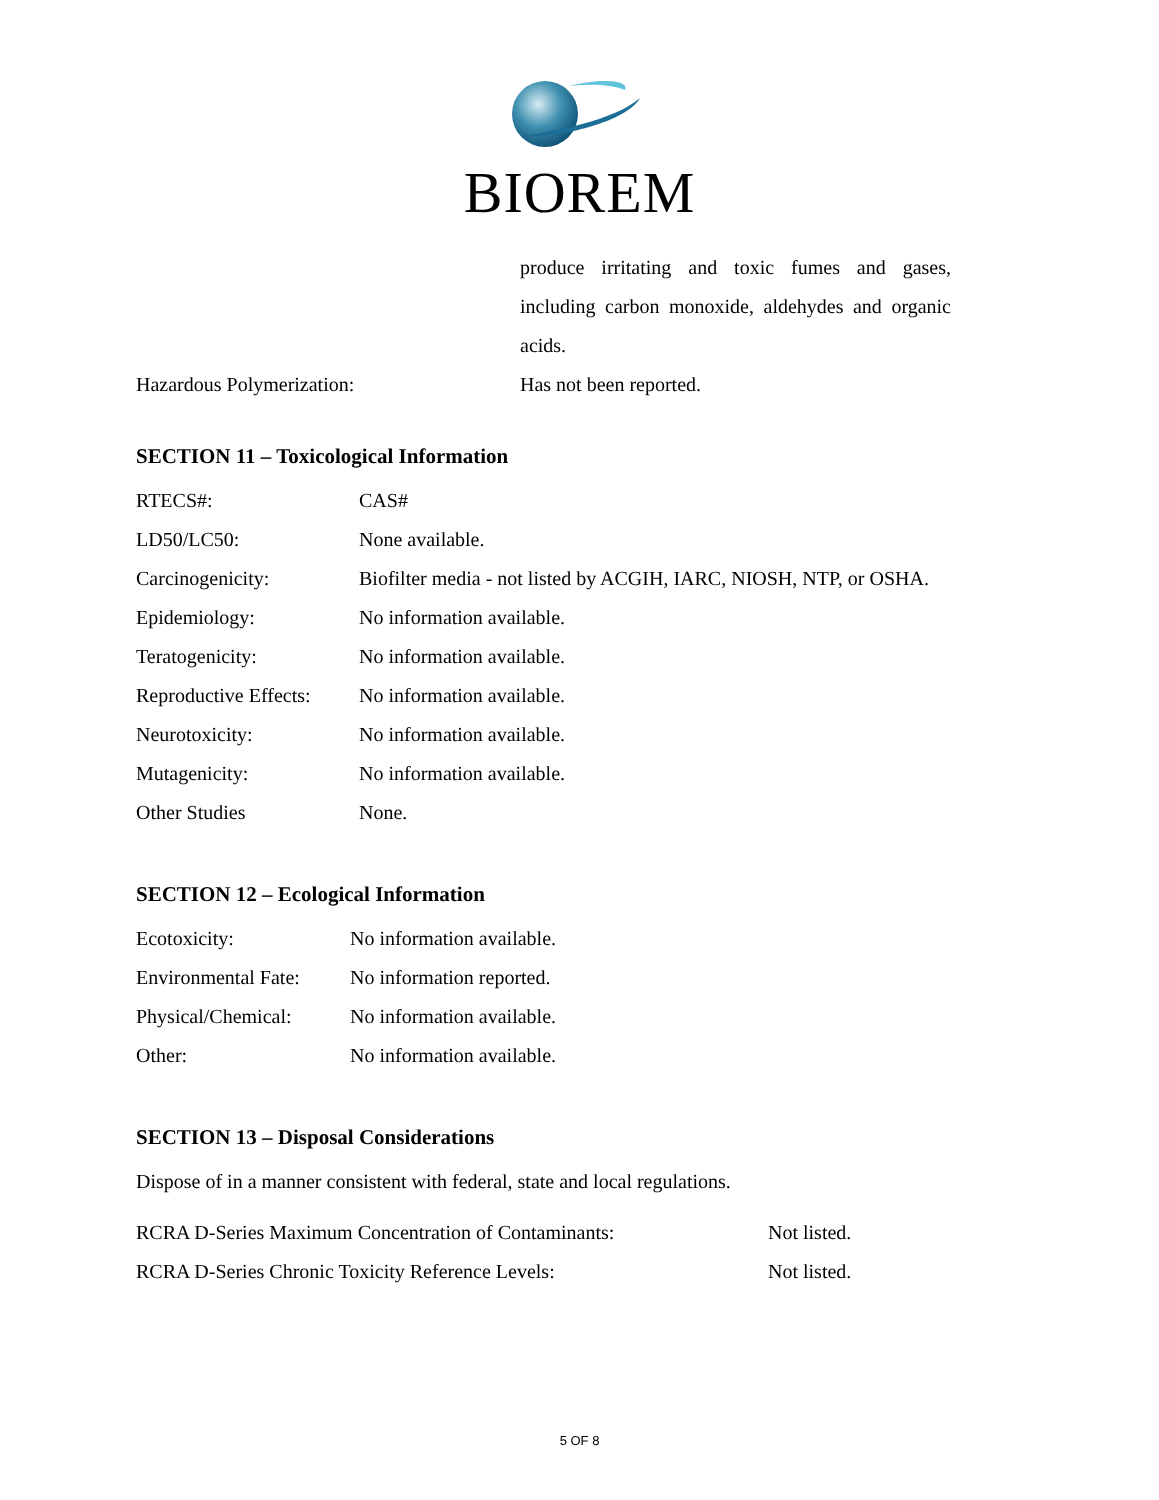BIOREM
produce irritating and toxic fumes and gases, including carbon monoxide, aldehydes and organic acids.
Hazardous Polymerization: Has not been reported.
SECTION 11 – Toxicological Information
RTECS#: CAS#
LD50/LC50: None available.
Carcinogenicity: Biofilter media - not listed by ACGIH, IARC, NIOSH, NTP, or OSHA.
Epidemiology: No information available.
Teratogenicity: No information available.
Reproductive Effects: No information available.
Neurotoxicity: No information available.
Mutagenicity: No information available.
Other Studies None.
SECTION 12 – Ecological Information
Ecotoxicity: No information available.
Environmental Fate: No information reported.
Physical/Chemical: No information available.
Other: No information available.
SECTION 13 – Disposal Considerations
Dispose of in a manner consistent with federal, state and local regulations.
RCRA D-Series Maximum Concentration of Contaminants: Not listed.
RCRA D-Series Chronic Toxicity Reference Levels: Not listed.
5 OF 8